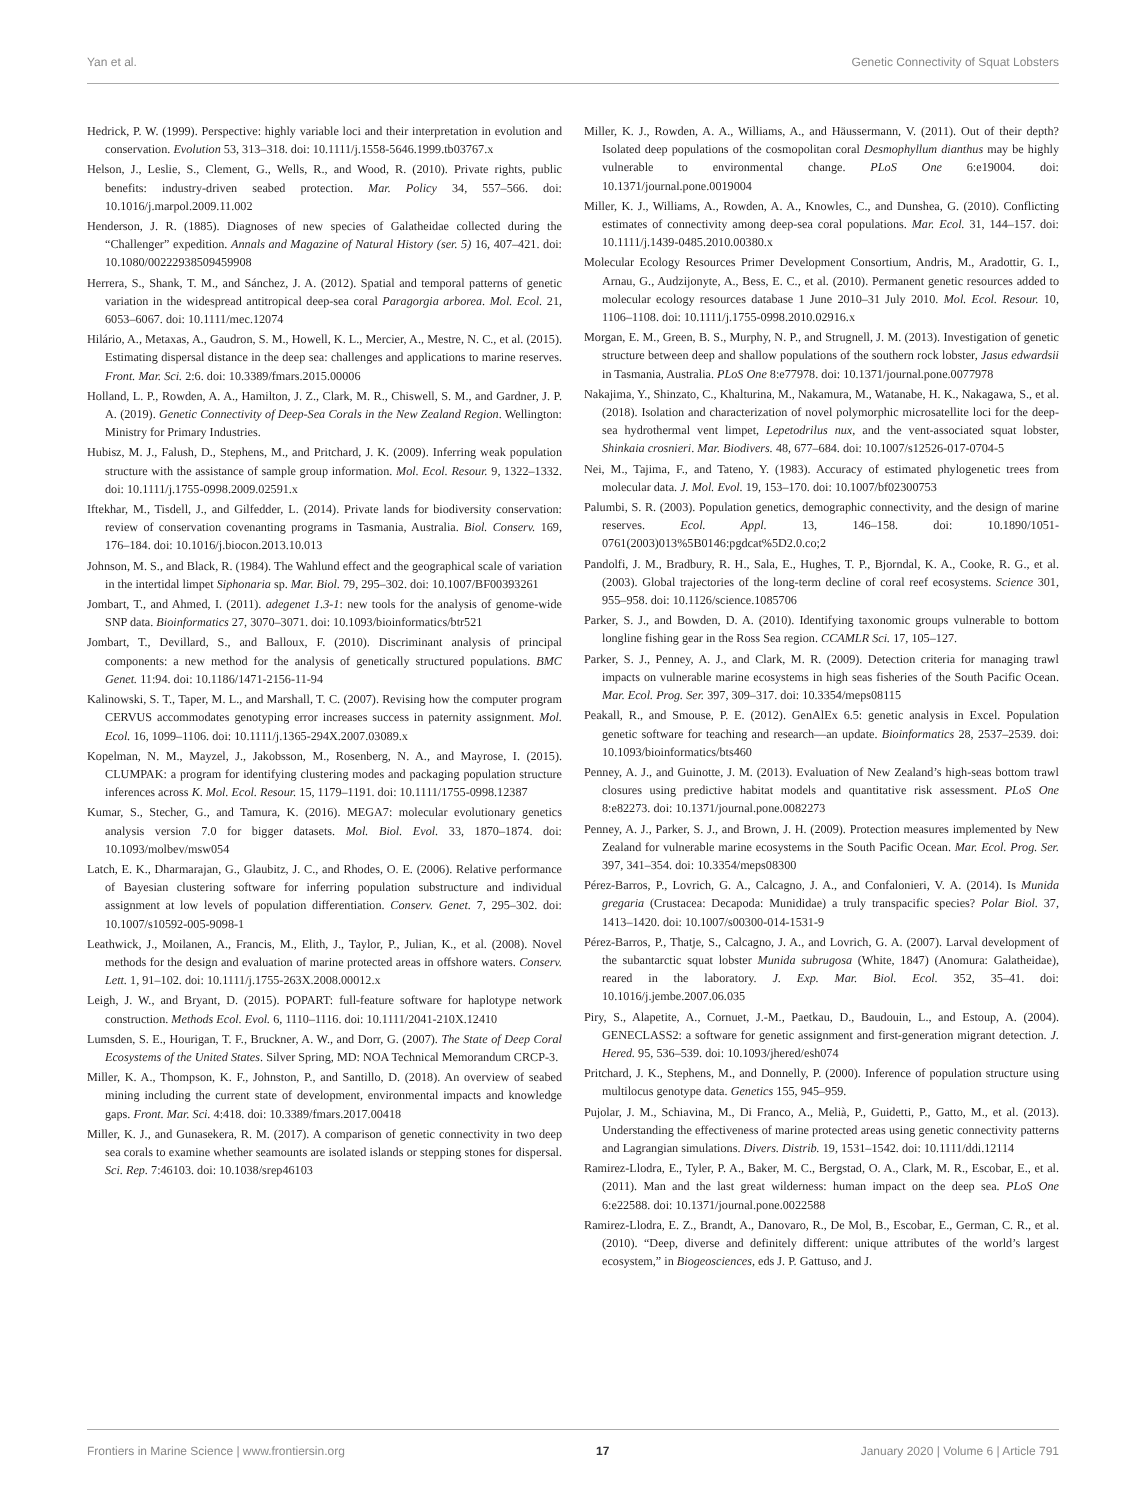Yan et al. Genetic Connectivity of Squat Lobsters
Hedrick, P. W. (1999). Perspective: highly variable loci and their interpretation in evolution and conservation. Evolution 53, 313–318. doi: 10.1111/j.1558-5646.1999.tb03767.x
Helson, J., Leslie, S., Clement, G., Wells, R., and Wood, R. (2010). Private rights, public benefits: industry-driven seabed protection. Mar. Policy 34, 557–566. doi: 10.1016/j.marpol.2009.11.002
Henderson, J. R. (1885). Diagnoses of new species of Galatheidae collected during the “Challenger” expedition. Annals and Magazine of Natural History (ser. 5) 16, 407–421. doi: 10.1080/00222938509459908
Herrera, S., Shank, T. M., and Sánchez, J. A. (2012). Spatial and temporal patterns of genetic variation in the widespread antitropical deep-sea coral Paragorgia arborea. Mol. Ecol. 21, 6053–6067. doi: 10.1111/mec.12074
Hilário, A., Metaxas, A., Gaudron, S. M., Howell, K. L., Mercier, A., Mestre, N. C., et al. (2015). Estimating dispersal distance in the deep sea: challenges and applications to marine reserves. Front. Mar. Sci. 2:6. doi: 10.3389/fmars.2015.00006
Holland, L. P., Rowden, A. A., Hamilton, J. Z., Clark, M. R., Chiswell, S. M., and Gardner, J. P. A. (2019). Genetic Connectivity of Deep-Sea Corals in the New Zealand Region. Wellington: Ministry for Primary Industries.
Hubisz, M. J., Falush, D., Stephens, M., and Pritchard, J. K. (2009). Inferring weak population structure with the assistance of sample group information. Mol. Ecol. Resour. 9, 1322–1332. doi: 10.1111/j.1755-0998.2009.02591.x
Iftekhar, M., Tisdell, J., and Gilfedder, L. (2014). Private lands for biodiversity conservation: review of conservation covenanting programs in Tasmania, Australia. Biol. Conserv. 169, 176–184. doi: 10.1016/j.biocon.2013.10.013
Johnson, M. S., and Black, R. (1984). The Wahlund effect and the geographical scale of variation in the intertidal limpet Siphonaria sp. Mar. Biol. 79, 295–302. doi: 10.1007/BF00393261
Jombart, T., and Ahmed, I. (2011). adegenet 1.3-1: new tools for the analysis of genome-wide SNP data. Bioinformatics 27, 3070–3071. doi: 10.1093/bioinformatics/btr521
Jombart, T., Devillard, S., and Balloux, F. (2010). Discriminant analysis of principal components: a new method for the analysis of genetically structured populations. BMC Genet. 11:94. doi: 10.1186/1471-2156-11-94
Kalinowski, S. T., Taper, M. L., and Marshall, T. C. (2007). Revising how the computer program CERVUS accommodates genotyping error increases success in paternity assignment. Mol. Ecol. 16, 1099–1106. doi: 10.1111/j.1365-294X.2007.03089.x
Kopelman, N. M., Mayzel, J., Jakobsson, M., Rosenberg, N. A., and Mayrose, I. (2015). CLUMPAK: a program for identifying clustering modes and packaging population structure inferences across K. Mol. Ecol. Resour. 15, 1179–1191. doi: 10.1111/1755-0998.12387
Kumar, S., Stecher, G., and Tamura, K. (2016). MEGA7: molecular evolutionary genetics analysis version 7.0 for bigger datasets. Mol. Biol. Evol. 33, 1870–1874. doi: 10.1093/molbev/msw054
Latch, E. K., Dharmarajan, G., Glaubitz, J. C., and Rhodes, O. E. (2006). Relative performance of Bayesian clustering software for inferring population substructure and individual assignment at low levels of population differentiation. Conserv. Genet. 7, 295–302. doi: 10.1007/s10592-005-9098-1
Leathwick, J., Moilanen, A., Francis, M., Elith, J., Taylor, P., Julian, K., et al. (2008). Novel methods for the design and evaluation of marine protected areas in offshore waters. Conserv. Lett. 1, 91–102. doi: 10.1111/j.1755-263X.2008.00012.x
Leigh, J. W., and Bryant, D. (2015). POPART: full-feature software for haplotype network construction. Methods Ecol. Evol. 6, 1110–1116. doi: 10.1111/2041-210X.12410
Lumsden, S. E., Hourigan, T. F., Bruckner, A. W., and Dorr, G. (2007). The State of Deep Coral Ecosystems of the United States. Silver Spring, MD: NOA Technical Memorandum CRCP-3.
Miller, K. A., Thompson, K. F., Johnston, P., and Santillo, D. (2018). An overview of seabed mining including the current state of development, environmental impacts and knowledge gaps. Front. Mar. Sci. 4:418. doi: 10.3389/fmars.2017.00418
Miller, K. J., and Gunasekera, R. M. (2017). A comparison of genetic connectivity in two deep sea corals to examine whether seamounts are isolated islands or stepping stones for dispersal. Sci. Rep. 7:46103. doi: 10.1038/srep46103
Miller, K. J., Rowden, A. A., Williams, A., and Häussermann, V. (2011). Out of their depth? Isolated deep populations of the cosmopolitan coral Desmophyllum dianthus may be highly vulnerable to environmental change. PLoS One 6:e19004. doi: 10.1371/journal.pone.0019004
Miller, K. J., Williams, A., Rowden, A. A., Knowles, C., and Dunshea, G. (2010). Conflicting estimates of connectivity among deep-sea coral populations. Mar. Ecol. 31, 144–157. doi: 10.1111/j.1439-0485.2010.00380.x
Molecular Ecology Resources Primer Development Consortium, Andris, M., Aradottir, G. I., Arnau, G., Audzijonyte, A., Bess, E. C., et al. (2010). Permanent genetic resources added to molecular ecology resources database 1 June 2010–31 July 2010. Mol. Ecol. Resour. 10, 1106–1108. doi: 10.1111/j.1755-0998.2010.02916.x
Morgan, E. M., Green, B. S., Murphy, N. P., and Strugnell, J. M. (2013). Investigation of genetic structure between deep and shallow populations of the southern rock lobster, Jasus edwardsii in Tasmania, Australia. PLoS One 8:e77978. doi: 10.1371/journal.pone.0077978
Nakajima, Y., Shinzato, C., Khalturina, M., Nakamura, M., Watanabe, H. K., Nakagawa, S., et al. (2018). Isolation and characterization of novel polymorphic microsatellite loci for the deep-sea hydrothermal vent limpet, Lepetodrilus nux, and the vent-associated squat lobster, Shinkaia crosnieri. Mar. Biodivers. 48, 677–684. doi: 10.1007/s12526-017-0704-5
Nei, M., Tajima, F., and Tateno, Y. (1983). Accuracy of estimated phylogenetic trees from molecular data. J. Mol. Evol. 19, 153–170. doi: 10.1007/bf02300753
Palumbi, S. R. (2003). Population genetics, demographic connectivity, and the design of marine reserves. Ecol. Appl. 13, 146–158. doi: 10.1890/1051-0761(2003)013%5B0146:pgdcat%5D2.0.co;2
Pandolfi, J. M., Bradbury, R. H., Sala, E., Hughes, T. P., Bjorndal, K. A., Cooke, R. G., et al. (2003). Global trajectories of the long-term decline of coral reef ecosystems. Science 301, 955–958. doi: 10.1126/science.1085706
Parker, S. J., and Bowden, D. A. (2010). Identifying taxonomic groups vulnerable to bottom longline fishing gear in the Ross Sea region. CCAMLR Sci. 17, 105–127.
Parker, S. J., Penney, A. J., and Clark, M. R. (2009). Detection criteria for managing trawl impacts on vulnerable marine ecosystems in high seas fisheries of the South Pacific Ocean. Mar. Ecol. Prog. Ser. 397, 309–317. doi: 10.3354/meps08115
Peakall, R., and Smouse, P. E. (2012). GenAlEx 6.5: genetic analysis in Excel. Population genetic software for teaching and research—an update. Bioinformatics 28, 2537–2539. doi: 10.1093/bioinformatics/bts460
Penney, A. J., and Guinotte, J. M. (2013). Evaluation of New Zealand’s high-seas bottom trawl closures using predictive habitat models and quantitative risk assessment. PLoS One 8:e82273. doi: 10.1371/journal.pone.0082273
Penney, A. J., Parker, S. J., and Brown, J. H. (2009). Protection measures implemented by New Zealand for vulnerable marine ecosystems in the South Pacific Ocean. Mar. Ecol. Prog. Ser. 397, 341–354. doi: 10.3354/meps08300
Pérez-Barros, P., Lovrich, G. A., Calcagno, J. A., and Confalonieri, V. A. (2014). Is Munida gregaria (Crustacea: Decapoda: Munididae) a truly transpacific species? Polar Biol. 37, 1413–1420. doi: 10.1007/s00300-014-1531-9
Pérez-Barros, P., Thatje, S., Calcagno, J. A., and Lovrich, G. A. (2007). Larval development of the subantarctic squat lobster Munida subrugosa (White, 1847) (Anomura: Galatheidae), reared in the laboratory. J. Exp. Mar. Biol. Ecol. 352, 35–41. doi: 10.1016/j.jembe.2007.06.035
Piry, S., Alapetite, A., Cornuet, J.-M., Paetkau, D., Baudouin, L., and Estoup, A. (2004). GENECLASS2: a software for genetic assignment and first-generation migrant detection. J. Hered. 95, 536–539. doi: 10.1093/jhered/esh074
Pritchard, J. K., Stephens, M., and Donnelly, P. (2000). Inference of population structure using multilocus genotype data. Genetics 155, 945–959.
Pujolar, J. M., Schiavina, M., Di Franco, A., Melià, P., Guidetti, P., Gatto, M., et al. (2013). Understanding the effectiveness of marine protected areas using genetic connectivity patterns and Lagrangian simulations. Divers. Distrib. 19, 1531–1542. doi: 10.1111/ddi.12114
Ramirez-Llodra, E., Tyler, P. A., Baker, M. C., Bergstad, O. A., Clark, M. R., Escobar, E., et al. (2011). Man and the last great wilderness: human impact on the deep sea. PLoS One 6:e22588. doi: 10.1371/journal.pone.0022588
Ramirez-Llodra, E. Z., Brandt, A., Danovaro, R., De Mol, B., Escobar, E., German, C. R., et al. (2010). “Deep, diverse and definitely different: unique attributes of the world’s largest ecosystem,” in Biogeosciences, eds J. P. Gattuso, and J.
Frontiers in Marine Science | www.frontiersin.org 17 January 2020 | Volume 6 | Article 791